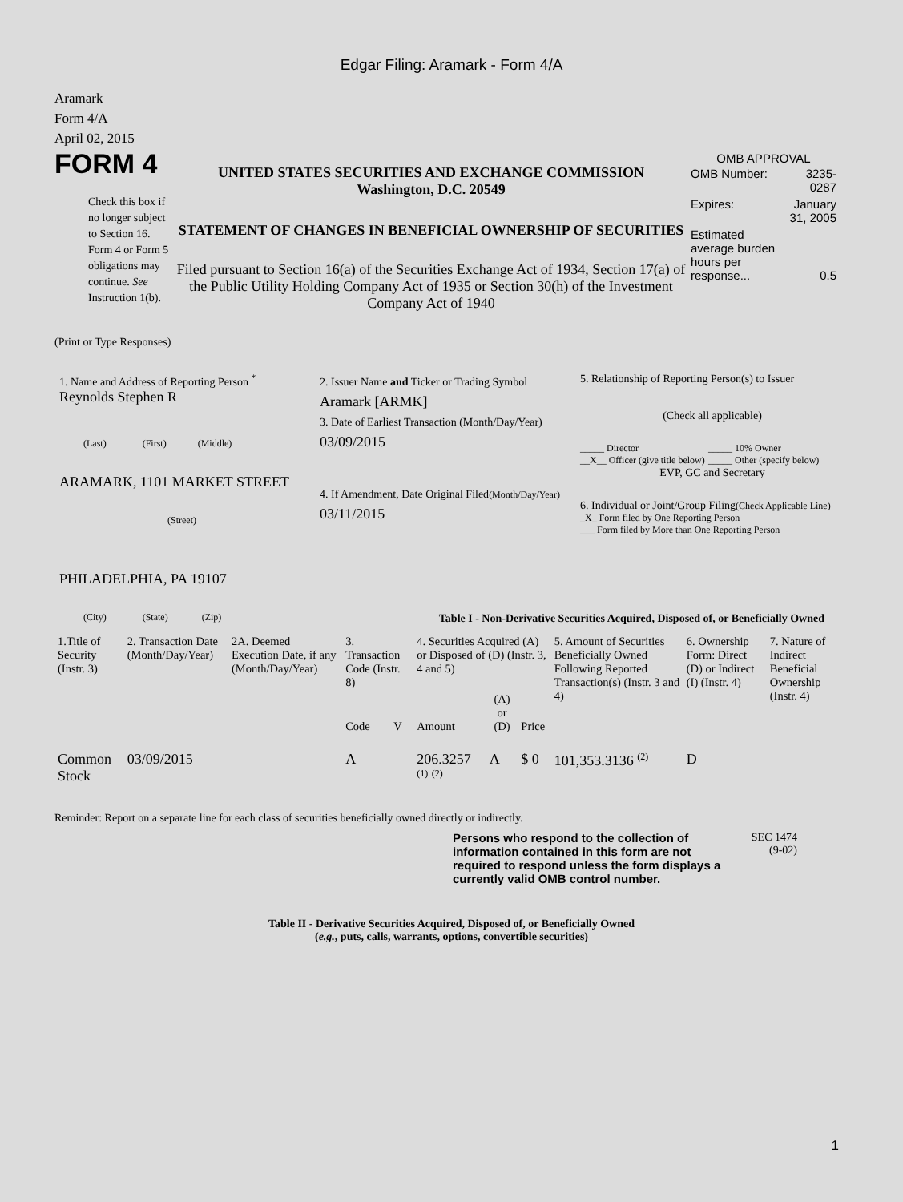Edgar Filing: Aramark - Form 4/A
Aramark
Form 4/A
April 02, 2015
FORM 4
Check this box if no longer subject to Section 16. Form 4 or Form 5 obligations may continue. See Instruction 1(b).
UNITED STATES SECURITIES AND EXCHANGE COMMISSION
Washington, D.C. 20549
STATEMENT OF CHANGES IN BENEFICIAL OWNERSHIP OF SECURITIES
Filed pursuant to Section 16(a) of the Securities Exchange Act of 1934, Section 17(a) of the Public Utility Holding Company Act of 1935 or Section 30(h) of the Investment Company Act of 1940
OMB APPROVAL
| OMB Number: | 3235-0287 |
| Expires: | January 31, 2005 |
| Estimated average burden hours per response... | 0.5 |
(Print or Type Responses)
1. Name and Address of Reporting Person <sup>*</sup>
Reynolds Stephen R
(Last) (First) (Middle)
ARAMARK, 1101 MARKET STREET
(Street)
PHILADELPHIA, PA 19107
(City) (State) (Zip)
2. Issuer Name and Ticker or Trading Symbol
Aramark [ARMK]
3. Date of Earliest Transaction (Month/Day/Year)
03/09/2015
4. If Amendment, Date Original Filed(Month/Day/Year)
03/11/2015
5. Relationship of Reporting Person(s) to Issuer
(Check all applicable)
_____ Director
__X__ Officer (give title below)
_____ 10% Owner
_____ Other (specify below)
EVP, GC and Secretary
6. Individual or Joint/Group Filing(Check Applicable Line)
_X_ Form filed by One Reporting Person
___ Form filed by More than One Reporting Person
Table I - Non-Derivative Securities Acquired, Disposed of, or Beneficially Owned
| 1.Title of Security (Instr. 3) | 2. Transaction Date (Month/Day/Year) | 2A. Deemed Execution Date, if any (Month/Day/Year) | 3. Transaction Code (Instr. 8) | | 4. Securities Acquired (A) or Disposed of (D) (Instr. 3, 4 and 5) | | | 5. Amount of Securities Beneficially Owned Following Reported Transaction(s) (Instr. 3 and 4) | 6. Ownership Form: Direct (D) or Indirect (I) (Instr. 4) | 7. Nature of Indirect Beneficial Ownership (Instr. 4) |
| --- | --- | --- | --- | --- | --- | --- | --- | --- | --- | --- |
| | | | Code | V | Amount | (A) or (D) | Price | | | |
| Common Stock | 03/09/2015 | | A | | 206.3257 <sup>(1)</sup> <sup>(2)</sup> | A | $ 0 | 101,353.3136 <sup>(2)</sup> | D | |
Reminder: Report on a separate line for each class of securities beneficially owned directly or indirectly.
Persons who respond to the collection of information contained in this form are not required to respond unless the form displays a currently valid OMB control number.
SEC 1474
(9-02)
Table II - Derivative Securities Acquired, Disposed of, or Beneficially Owned
(e.g., puts, calls, warrants, options, convertible securities)
1